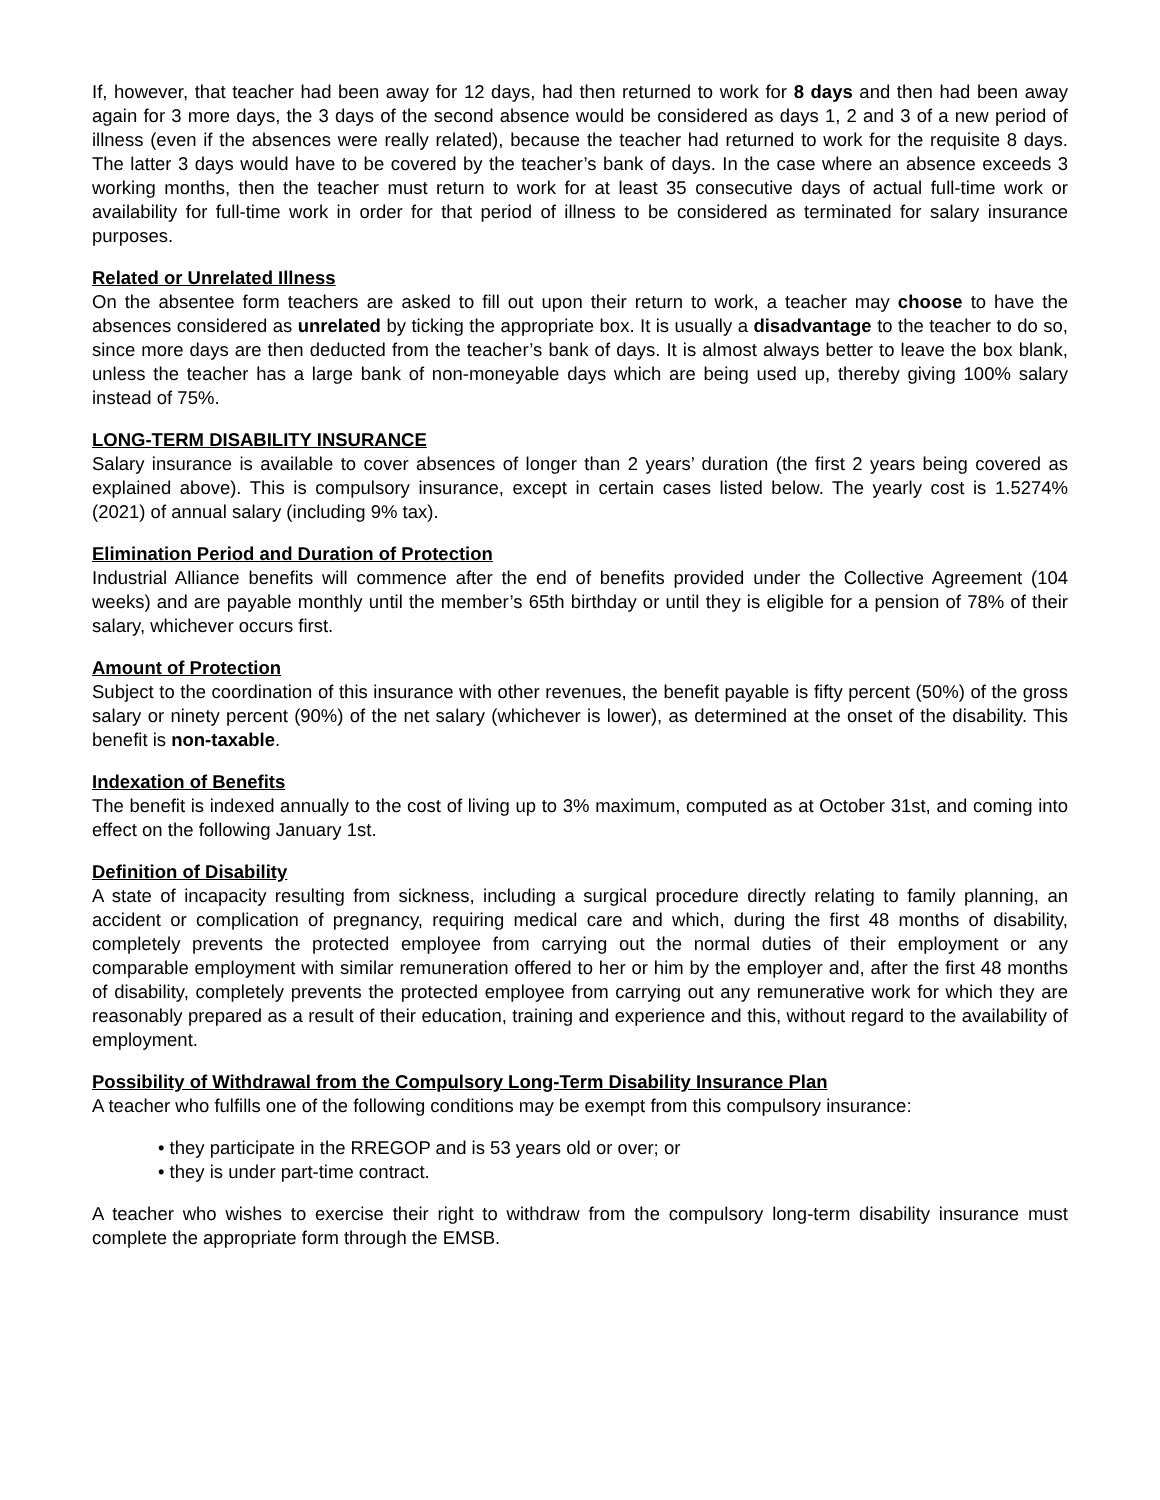If, however, that teacher had been away for 12 days, had then returned to work for 8 days and then had been away again for 3 more days, the 3 days of the second absence would be considered as days 1, 2 and 3 of a new period of illness (even if the absences were really related), because the teacher had returned to work for the requisite 8 days. The latter 3 days would have to be covered by the teacher’s bank of days. In the case where an absence exceeds 3 working months, then the teacher must return to work for at least 35 consecutive days of actual full-time work or availability for full-time work in order for that period of illness to be considered as terminated for salary insurance purposes.
Related or Unrelated Illness
On the absentee form teachers are asked to fill out upon their return to work, a teacher may choose to have the absences considered as unrelated by ticking the appropriate box. It is usually a disadvantage to the teacher to do so, since more days are then deducted from the teacher’s bank of days. It is almost always better to leave the box blank, unless the teacher has a large bank of non-moneyable days which are being used up, thereby giving 100% salary instead of 75%.
LONG-TERM DISABILITY INSURANCE
Salary insurance is available to cover absences of longer than 2 years’ duration (the first 2 years being covered as explained above). This is compulsory insurance, except in certain cases listed below. The yearly cost is 1.5274% (2021) of annual salary (including 9% tax).
Elimination Period and Duration of Protection
Industrial Alliance benefits will commence after the end of benefits provided under the Collective Agreement (104 weeks) and are payable monthly until the member’s 65th birthday or until they is eligible for a pension of 78% of their salary, whichever occurs first.
Amount of Protection
Subject to the coordination of this insurance with other revenues, the benefit payable is fifty percent (50%) of the gross salary or ninety percent (90%) of the net salary (whichever is lower), as determined at the onset of the disability. This benefit is non-taxable.
Indexation of Benefits
The benefit is indexed annually to the cost of living up to 3% maximum, computed as at October 31st, and coming into effect on the following January 1st.
Definition of Disability
A state of incapacity resulting from sickness, including a surgical procedure directly relating to family planning, an accident or complication of pregnancy, requiring medical care and which, during the first 48 months of disability, completely prevents the protected employee from carrying out the normal duties of their employment or any comparable employment with similar remuneration offered to her or him by the employer and, after the first 48 months of disability, completely prevents the protected employee from carrying out any remunerative work for which they are reasonably prepared as a result of their education, training and experience and this, without regard to the availability of employment.
Possibility of Withdrawal from the Compulsory Long-Term Disability Insurance Plan
A teacher who fulfills one of the following conditions may be exempt from this compulsory insurance:
• they participate in the RREGOP and is 53 years old or over; or
• they is under part-time contract.
A teacher who wishes to exercise their right to withdraw from the compulsory long-term disability insurance must complete the appropriate form through the EMSB.